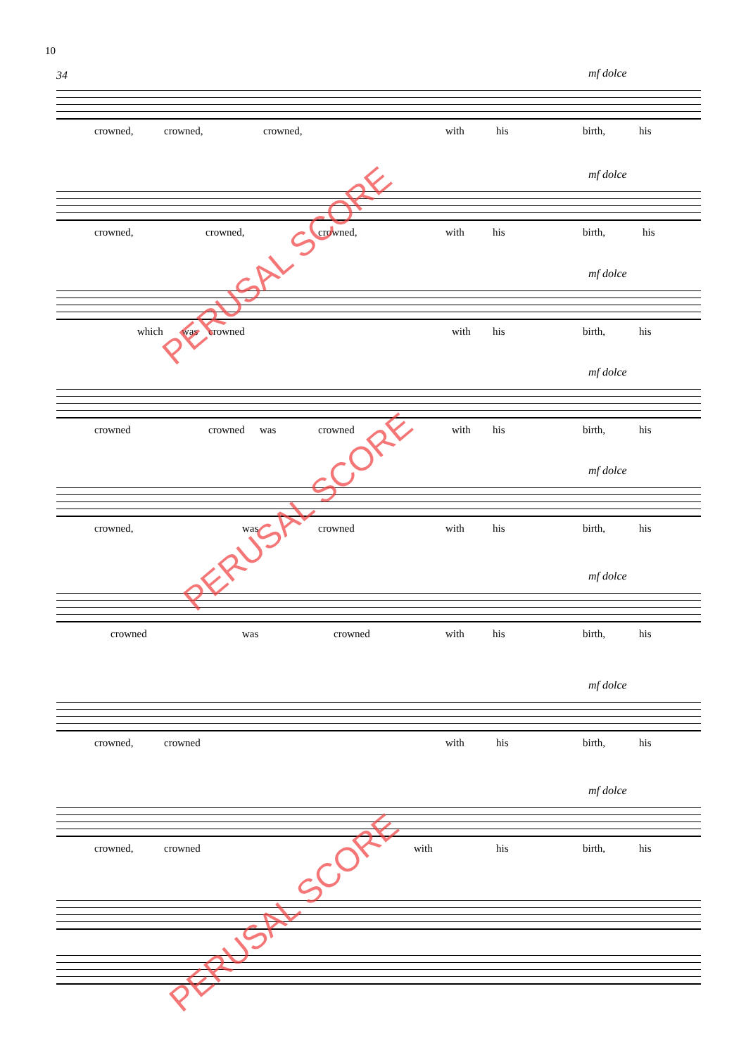10
34
mf dolce
crowned, crowned, crowned, with his birth, his
mf dolce
crowned, crowned, crowned, with his birth, his
mf dolce
which was crowned with his birth, his
mf dolce
crowned crowned was crowned with his birth, his
mf dolce
crowned, was crowned with his birth, his
mf dolce
crowned was crowned with his birth, his
mf dolce
crowned, crowned with his birth, his
mf dolce
crowned, crowned with his birth, his
PERUSAL SCORE
PERUSAL SCORE
PERUSAL SCORE